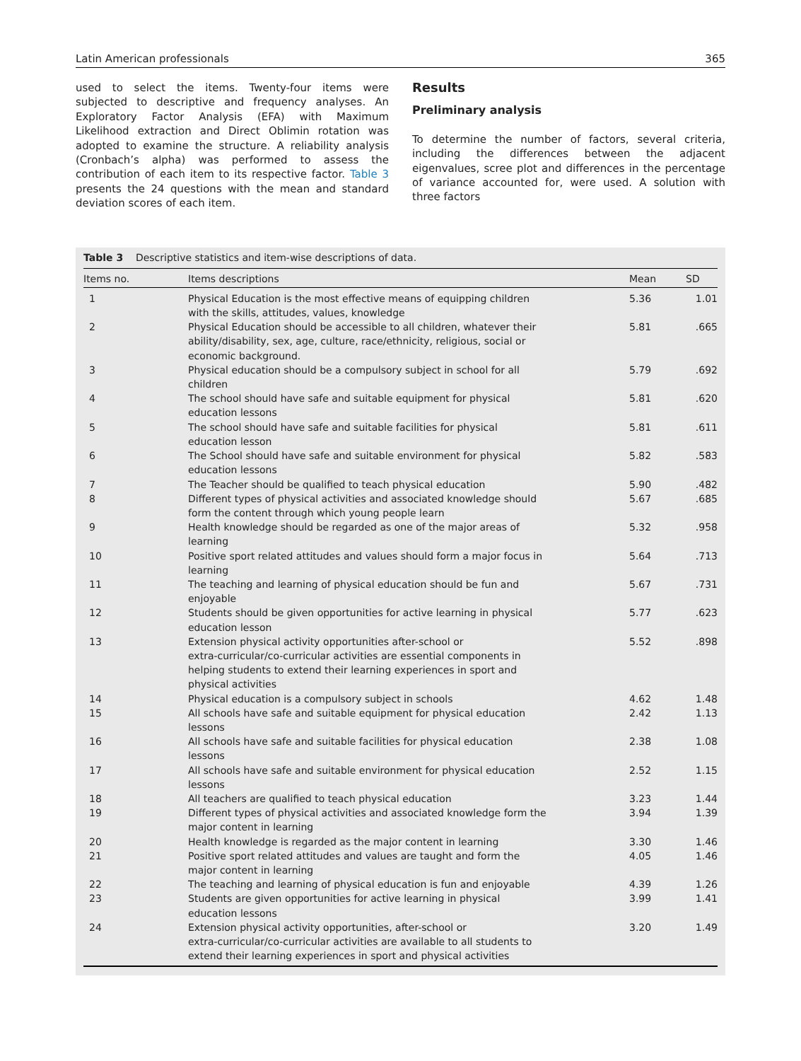Latin American professionals 365
used to select the items. Twenty-four items were subjected to descriptive and frequency analyses. An Exploratory Factor Analysis (EFA) with Maximum Likelihood extraction and Direct Oblimin rotation was adopted to examine the structure. A reliability analysis (Cronbach’s alpha) was performed to assess the contribution of each item to its respective factor. Table 3 presents the 24 questions with the mean and standard deviation scores of each item.
Results
Preliminary analysis
To determine the number of factors, several criteria, including the differences between the adjacent eigenvalues, scree plot and differences in the percentage of variance accounted for, were used. A solution with three factors
Table 3 Descriptive statistics and item-wise descriptions of data.
| Items no. | Items descriptions | Mean | SD |
| --- | --- | --- | --- |
| 1 | Physical Education is the most effective means of equipping children with the skills, attitudes, values, knowledge | 5.36 | 1.01 |
| 2 | Physical Education should be accessible to all children, whatever their ability/disability, sex, age, culture, race/ethnicity, religious, social or economic background. | 5.81 | .665 |
| 3 | Physical education should be a compulsory subject in school for all children | 5.79 | .692 |
| 4 | The school should have safe and suitable equipment for physical education lessons | 5.81 | .620 |
| 5 | The school should have safe and suitable facilities for physical education lesson | 5.81 | .611 |
| 6 | The School should have safe and suitable environment for physical education lessons | 5.82 | .583 |
| 7 | The Teacher should be qualified to teach physical education | 5.90 | .482 |
| 8 | Different types of physical activities and associated knowledge should form the content through which young people learn | 5.67 | .685 |
| 9 | Health knowledge should be regarded as one of the major areas of learning | 5.32 | .958 |
| 10 | Positive sport related attitudes and values should form a major focus in learning | 5.64 | .713 |
| 11 | The teaching and learning of physical education should be fun and enjoyable | 5.67 | .731 |
| 12 | Students should be given opportunities for active learning in physical education lesson | 5.77 | .623 |
| 13 | Extension physical activity opportunities after-school or extra-curricular/co-curricular activities are essential components in helping students to extend their learning experiences in sport and physical activities | 5.52 | .898 |
| 14 | Physical education is a compulsory subject in schools | 4.62 | 1.48 |
| 15 | All schools have safe and suitable equipment for physical education lessons | 2.42 | 1.13 |
| 16 | All schools have safe and suitable facilities for physical education lessons | 2.38 | 1.08 |
| 17 | All schools have safe and suitable environment for physical education lessons | 2.52 | 1.15 |
| 18 | All teachers are qualified to teach physical education | 3.23 | 1.44 |
| 19 | Different types of physical activities and associated knowledge form the major content in learning | 3.94 | 1.39 |
| 20 | Health knowledge is regarded as the major content in learning | 3.30 | 1.46 |
| 21 | Positive sport related attitudes and values are taught and form the major content in learning | 4.05 | 1.46 |
| 22 | The teaching and learning of physical education is fun and enjoyable | 4.39 | 1.26 |
| 23 | Students are given opportunities for active learning in physical education lessons | 3.99 | 1.41 |
| 24 | Extension physical activity opportunities, after-school or extra-curricular/co-curricular activities are available to all students to extend their learning experiences in sport and physical activities | 3.20 | 1.49 |